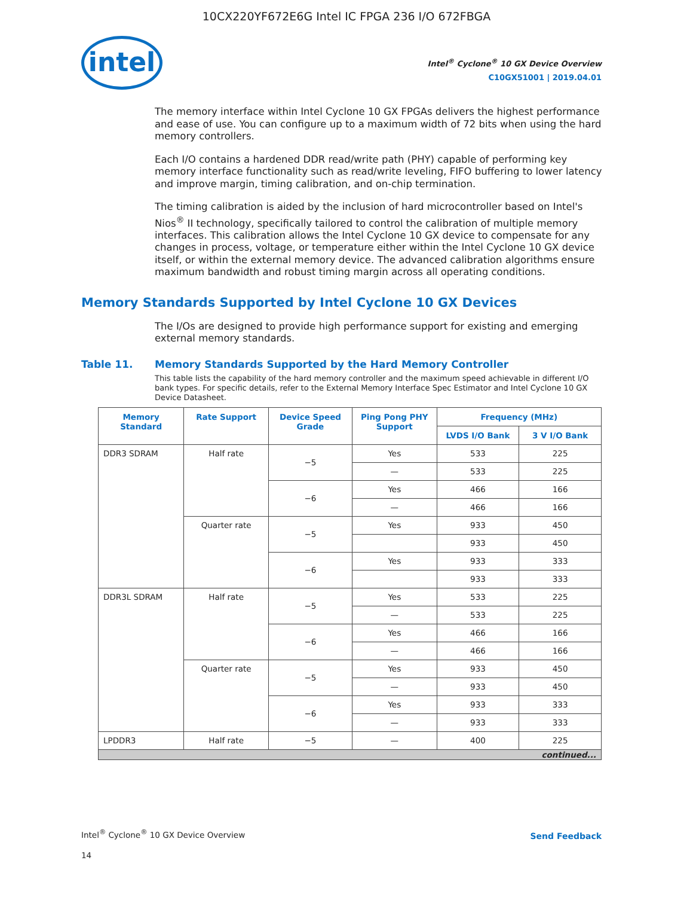10CX220YF672E6G Intel IC FPGA 236 I/O 672FBGA
intel
Intel<sup>®</sup> Cyclone<sup>®</sup> 10 GX Device Overview
C10GX51001 | 2019.04.01
The memory interface within Intel Cyclone 10 GX FPGAs delivers the highest performance and ease of use. You can configure up to a maximum width of 72 bits when using the hard memory controllers.
Each I/O contains a hardened DDR read/write path (PHY) capable of performing key memory interface functionality such as read/write leveling, FIFO buffering to lower latency and improve margin, timing calibration, and on-chip termination.
The timing calibration is aided by the inclusion of hard microcontroller based on Intel's Nios<sup>®</sup> II technology, specifically tailored to control the calibration of multiple memory interfaces. This calibration allows the Intel Cyclone 10 GX device to compensate for any changes in process, voltage, or temperature either within the Intel Cyclone 10 GX device itself, or within the external memory device. The advanced calibration algorithms ensure maximum bandwidth and robust timing margin across all operating conditions.
Memory Standards Supported by Intel Cyclone 10 GX Devices
The I/Os are designed to provide high performance support for existing and emerging external memory standards.
Table 11. Memory Standards Supported by the Hard Memory Controller
This table lists the capability of the hard memory controller and the maximum speed achievable in different I/O bank types. For specific details, refer to the External Memory Interface Spec Estimator and Intel Cyclone 10 GX Device Datasheet.
| Memory Standard | Rate Support | Device Speed Grade | Ping Pong PHY Support | Frequency (MHz) | |
| --- | --- | --- | --- | --- | --- |
| | | | | LVDS I/O Bank | 3 V I/O Bank |
| DDR3 SDRAM | Half rate | −5 | Yes | 533 | 225 |
| | | | — | 533 | 225 |
| | | −6 | Yes | 466 | 166 |
| | | | — | 466 | 166 |
| | Quarter rate | −5 | Yes | 933 | 450 |
| | | | | 933 | 450 |
| | | −6 | Yes | 933 | 333 |
| | | | | 933 | 333 |
| DDR3L SDRAM | Half rate | −5 | Yes | 533 | 225 |
| | | | — | 533 | 225 |
| | | −6 | Yes | 466 | 166 |
| | | | — | 466 | 166 |
| | Quarter rate | −5 | Yes | 933 | 450 |
| | | | — | 933 | 450 |
| | | −6 | Yes | 933 | 333 |
| | | | — | 933 | 333 |
| LPDDR3 | Half rate | −5 | — | 400 | 225 |
| continued... | | | | | |
Intel<sup>®</sup> Cyclone<sup>®</sup> 10 GX Device Overview
14
Send Feedback